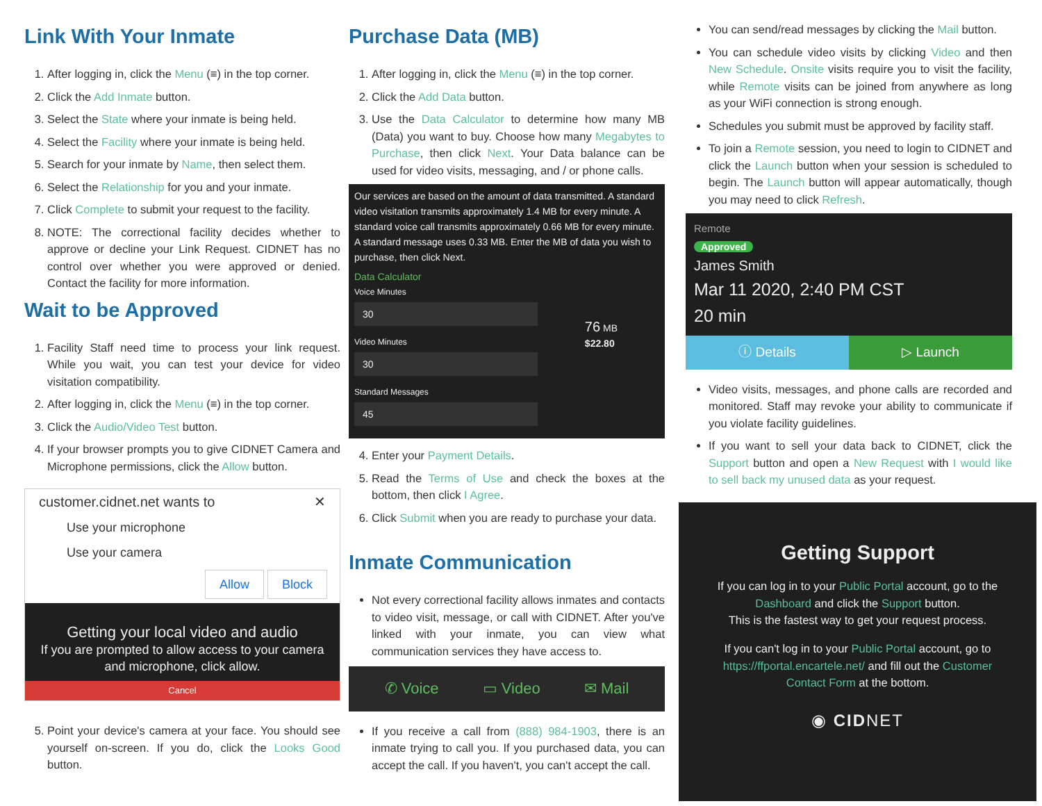Link With Your Inmate
1. After logging in, click the Menu (≡) in the top corner.
2. Click the Add Inmate button.
3. Select the State where your inmate is being held.
4. Select the Facility where your inmate is being held.
5. Search for your inmate by Name, then select them.
6. Select the Relationship for you and your inmate.
7. Click Complete to submit your request to the facility.
8. NOTE: The correctional facility decides whether to approve or decline your Link Request. CIDNET has no control over whether you were approved or denied. Contact the facility for more information.
Wait to be Approved
1. Facility Staff need time to process your link request. While you wait, you can test your device for video visitation compatibility.
2. After logging in, click the Menu (≡) in the top corner.
3. Click the Audio/Video Test button.
4. If your browser prompts you to give CIDNET Camera and Microphone permissions, click the Allow button.
customer.cidnet.net wants to ✕
Use your microphone
Use your camera
Allow Block
Getting your local video and audio
If you are prompted to allow access to your camera and microphone, click allow.
Cancel
5. Point your device's camera at your face. You should see yourself on-screen. If you do, click the Looks Good button.
Purchase Data (MB)
1. After logging in, click the Menu (≡) in the top corner.
2. Click the Add Data button.
3. Use the Data Calculator to determine how many MB (Data) you want to buy. Choose how many Megabytes to Purchase, then click Next. Your Data balance can be used for video visits, messaging, and / or phone calls.
Our services are based on the amount of data transmitted. A standard video visitation transmits approximately 1.4 MB for every minute. A standard voice call transmits approximately 0.66 MB for every minute. A standard message uses 0.33 MB. Enter the MB of data you wish to purchase, then click Next.
Data Calculator
Voice Minutes
30
Video Minutes
30
Standard Messages
45
76 MB
$22.80
4. Enter your Payment Details.
5. Read the Terms of Use and check the boxes at the bottom, then click I Agree.
6. Click Submit when you are ready to purchase your data.
Inmate Communication
Not every correctional facility allows inmates and contacts to video visit, message, or call with CIDNET. After you've linked with your inmate, you can view what communication services they have access to.
✆ Voice ▭ Video ✉ Mail
If you receive a call from (888) 984-1903, there is an inmate trying to call you. If you purchased data, you can accept the call. If you haven't, you can't accept the call.
You can send/read messages by clicking the Mail button.
You can schedule video visits by clicking Video and then New Schedule. Onsite visits require you to visit the facility, while Remote visits can be joined from anywhere as long as your WiFi connection is strong enough.
Schedules you submit must be approved by facility staff.
To join a Remote session, you need to login to CIDNET and click the Launch button when your session is scheduled to begin. The Launch button will appear automatically, though you may need to click Refresh.
Remote
Approved
James Smith
Mar 11 2020, 2:40 PM CST
20 min
ⓘ Details ▷ Launch
Video visits, messages, and phone calls are recorded and monitored. Staff may revoke your ability to communicate if you violate facility guidelines.
If you want to sell your data back to CIDNET, click the Support button and open a New Request with I would like to sell back my unused data as your request.
Getting Support
If you can log in to your Public Portal account, go to the Dashboard and click the Support button.
This is the fastest way to get your request process.
If you can't log in to your Public Portal account, go to https://ffportal.encartele.net/ and fill out the Customer Contact Form at the bottom.
◉ CIDNET